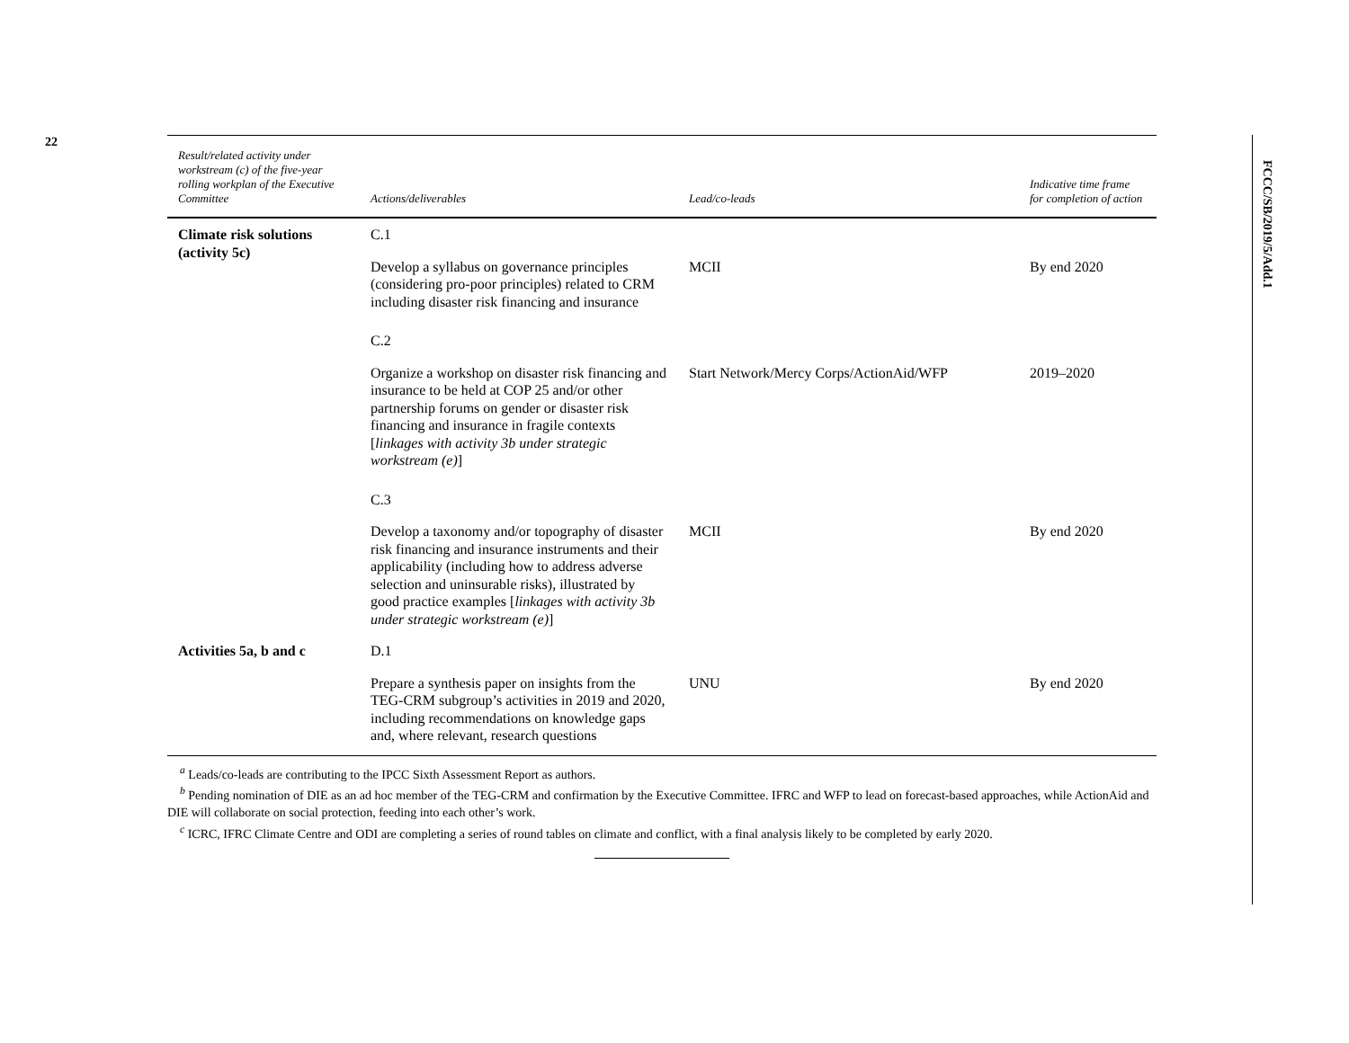22
FCCC/SB/2019/5/Add.1
| Result/related activity under workstream (c) of the five-year rolling workplan of the Executive Committee | Actions/deliverables | Lead/co-leads | Indicative time frame for completion of action |
| --- | --- | --- | --- |
| Climate risk solutions (activity 5c) | C.1 | | |
| | Develop a syllabus on governance principles (considering pro-poor principles) related to CRM including disaster risk financing and insurance | MCII | By end 2020 |
| | C.2 | | |
| | Organize a workshop on disaster risk financing and insurance to be held at COP 25 and/or other partnership forums on gender or disaster risk financing and insurance in fragile contexts [ linkages with activity 3b under strategic workstream (e) ] | Start Network/Mercy Corps/ActionAid/WFP | 2019–2020 |
| | C.3 | | |
| | Develop a taxonomy and/or topography of disaster risk financing and insurance instruments and their applicability (including how to address adverse selection and uninsurable risks), illustrated by good practice examples [ linkages with activity 3b under strategic workstream (e) ] | MCII | By end 2020 |
| Activities 5a, b and c | D.1 | | |
| | Prepare a synthesis paper on insights from the TEG-CRM subgroup’s activities in 2019 and 2020, including recommendations on knowledge gaps and, where relevant, research questions | UNU | By end 2020 |
<sup>a</sup> Leads/co-leads are contributing to the IPCC Sixth Assessment Report as authors.
<sup>b</sup> Pending nomination of DIE as an ad hoc member of the TEG-CRM and confirmation by the Executive Committee. IFRC and WFP to lead on forecast-based approaches, while ActionAid and DIE will collaborate on social protection, feeding into each other’s work.
<sup>c</sup> ICRC, IFRC Climate Centre and ODI are completing a series of round tables on climate and conflict, with a final analysis likely to be completed by early 2020.